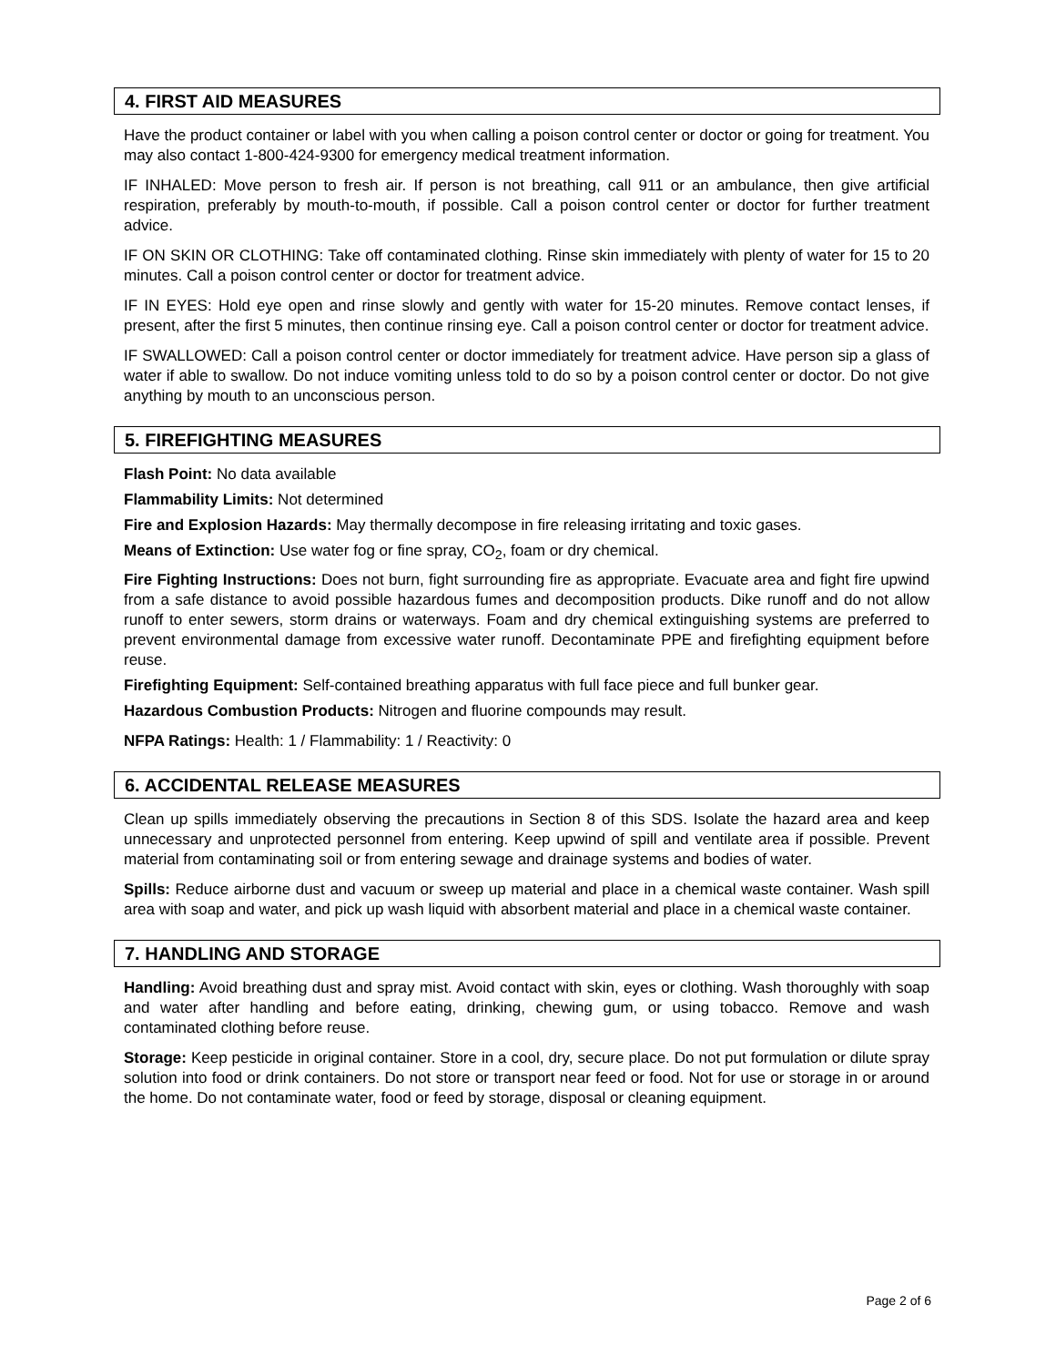4. FIRST AID MEASURES
Have the product container or label with you when calling a poison control center or doctor or going for treatment. You may also contact 1-800-424-9300 for emergency medical treatment information.
IF INHALED: Move person to fresh air. If person is not breathing, call 911 or an ambulance, then give artificial respiration, preferably by mouth-to-mouth, if possible. Call a poison control center or doctor for further treatment advice.
IF ON SKIN OR CLOTHING: Take off contaminated clothing. Rinse skin immediately with plenty of water for 15 to 20 minutes. Call a poison control center or doctor for treatment advice.
IF IN EYES: Hold eye open and rinse slowly and gently with water for 15-20 minutes. Remove contact lenses, if present, after the first 5 minutes, then continue rinsing eye. Call a poison control center or doctor for treatment advice.
IF SWALLOWED: Call a poison control center or doctor immediately for treatment advice. Have person sip a glass of water if able to swallow. Do not induce vomiting unless told to do so by a poison control center or doctor. Do not give anything by mouth to an unconscious person.
5. FIREFIGHTING MEASURES
Flash Point: No data available
Flammability Limits: Not determined
Fire and Explosion Hazards: May thermally decompose in fire releasing irritating and toxic gases.
Means of Extinction: Use water fog or fine spray, CO<sub>2</sub>, foam or dry chemical.
Fire Fighting Instructions: Does not burn, fight surrounding fire as appropriate. Evacuate area and fight fire upwind from a safe distance to avoid possible hazardous fumes and decomposition products. Dike runoff and do not allow runoff to enter sewers, storm drains or waterways. Foam and dry chemical extinguishing systems are preferred to prevent environmental damage from excessive water runoff. Decontaminate PPE and firefighting equipment before reuse.
Firefighting Equipment: Self-contained breathing apparatus with full face piece and full bunker gear.
Hazardous Combustion Products: Nitrogen and fluorine compounds may result.
NFPA Ratings: Health: 1 / Flammability: 1 / Reactivity: 0
6. ACCIDENTAL RELEASE MEASURES
Clean up spills immediately observing the precautions in Section 8 of this SDS. Isolate the hazard area and keep unnecessary and unprotected personnel from entering. Keep upwind of spill and ventilate area if possible. Prevent material from contaminating soil or from entering sewage and drainage systems and bodies of water.
Spills: Reduce airborne dust and vacuum or sweep up material and place in a chemical waste container. Wash spill area with soap and water, and pick up wash liquid with absorbent material and place in a chemical waste container.
7. HANDLING AND STORAGE
Handling: Avoid breathing dust and spray mist. Avoid contact with skin, eyes or clothing. Wash thoroughly with soap and water after handling and before eating, drinking, chewing gum, or using tobacco. Remove and wash contaminated clothing before reuse.
Storage: Keep pesticide in original container. Store in a cool, dry, secure place. Do not put formulation or dilute spray solution into food or drink containers. Do not store or transport near feed or food. Not for use or storage in or around the home. Do not contaminate water, food or feed by storage, disposal or cleaning equipment.
Page 2 of 6